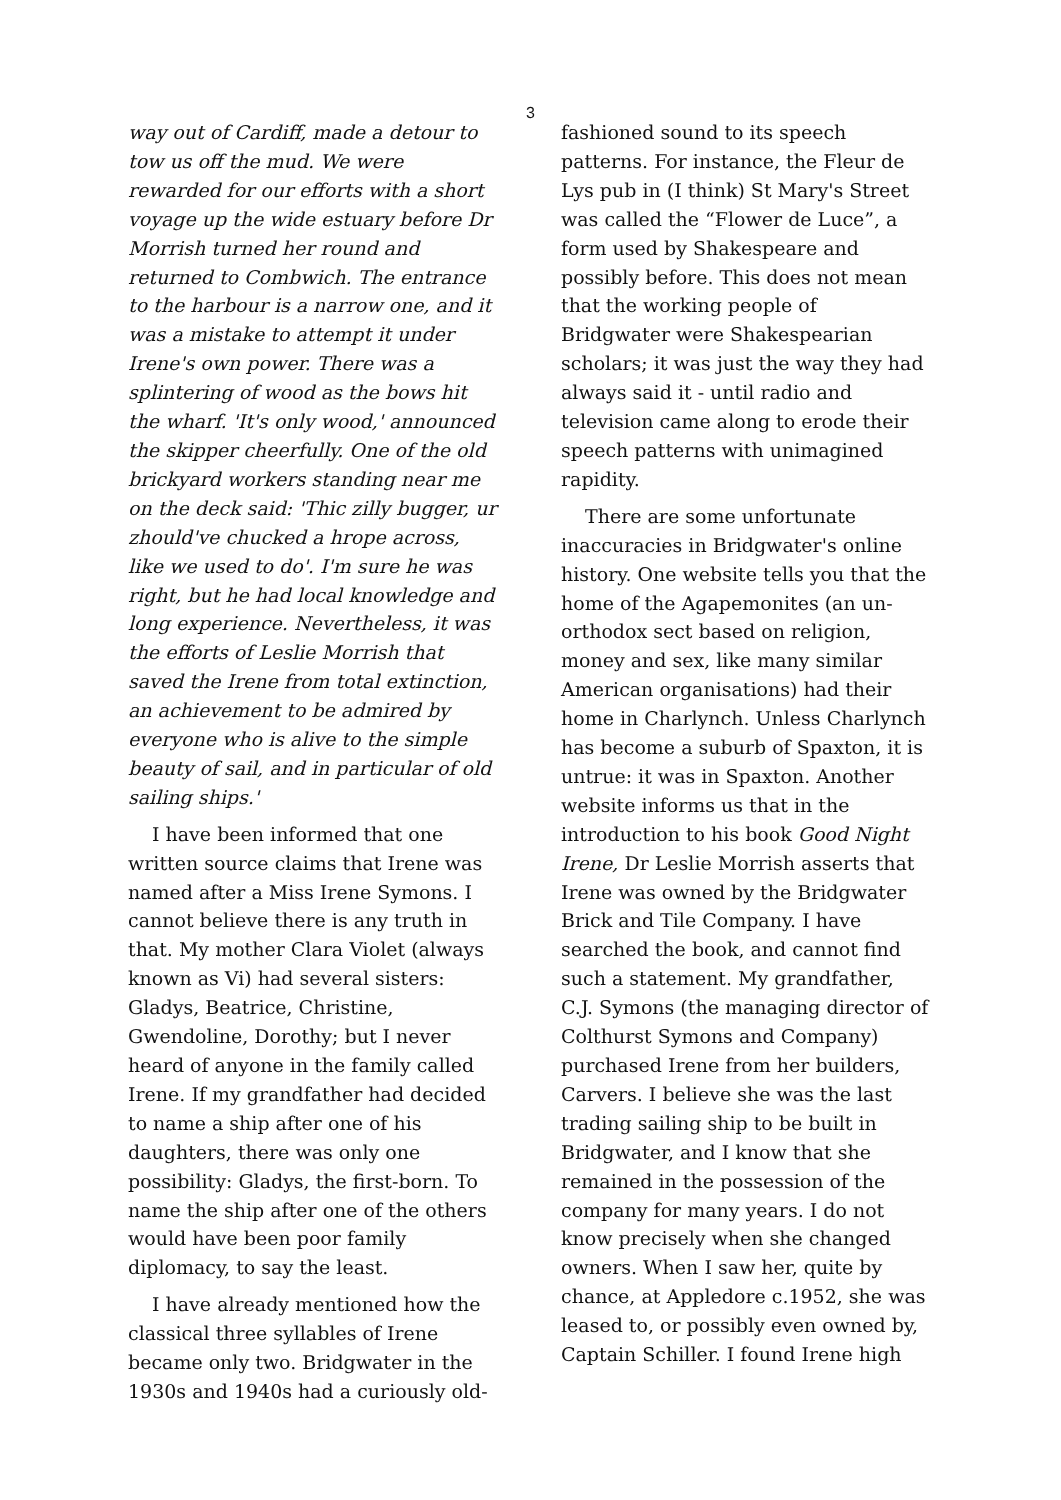3
way out of Cardiff, made a detour to tow us off the mud. We were rewarded for our efforts with a short voyage up the wide estuary before Dr Morrish turned her round and returned to Combwich. The entrance to the harbour is a narrow one, and it was a mistake to attempt it under Irene's own power. There was a splintering of wood as the bows hit the wharf. 'It's only wood,' announced the skipper cheerfully. One of the old brickyard workers standing near me on the deck said: 'Thic zilly bugger, ur zhould've chucked a hrope across, like we used to do'. I'm sure he was right, but he had local knowledge and long experience. Nevertheless, it was the efforts of Leslie Morrish that saved the Irene from total extinction, an achievement to be admired by everyone who is alive to the simple beauty of sail, and in particular of old sailing ships.'
I have been informed that one written source claims that Irene was named after a Miss Irene Symons. I cannot believe there is any truth in that. My mother Clara Violet (always known as Vi) had several sisters: Gladys, Beatrice, Christine, Gwendoline, Dorothy; but I never heard of anyone in the family called Irene. If my grandfather had decided to name a ship after one of his daughters, there was only one possibility: Gladys, the first-born. To name the ship after one of the others would have been poor family diplomacy, to say the least.
I have already mentioned how the classical three syllables of Irene became only two. Bridgwater in the 1930s and 1940s had a curiously old-
fashioned sound to its speech patterns. For instance, the Fleur de Lys pub in (I think) St Mary's Street was called the “Flower de Luce”, a form used by Shakespeare and possibly before. This does not mean that the working people of Bridgwater were Shakespearian scholars; it was just the way they had always said it - until radio and television came along to erode their speech patterns with unimagined rapidity.
There are some unfortunate inaccuracies in Bridgwater's online history. One website tells you that the home of the Agapemonites (an un-orthodox sect based on religion, money and sex, like many similar American organisations) had their home in Charlynch. Unless Charlynch has become a suburb of Spaxton, it is untrue: it was in Spaxton. Another website informs us that in the introduction to his book Good Night Irene, Dr Leslie Morrish asserts that Irene was owned by the Bridgwater Brick and Tile Company. I have searched the book, and cannot find such a statement. My grandfather, C.J. Symons (the managing director of Colthurst Symons and Company) purchased Irene from her builders, Carvers. I believe she was the last trading sailing ship to be built in Bridgwater, and I know that she remained in the possession of the company for many years. I do not know precisely when she changed owners. When I saw her, quite by chance, at Appledore c.1952, she was leased to, or possibly even owned by, Captain Schiller. I found Irene high